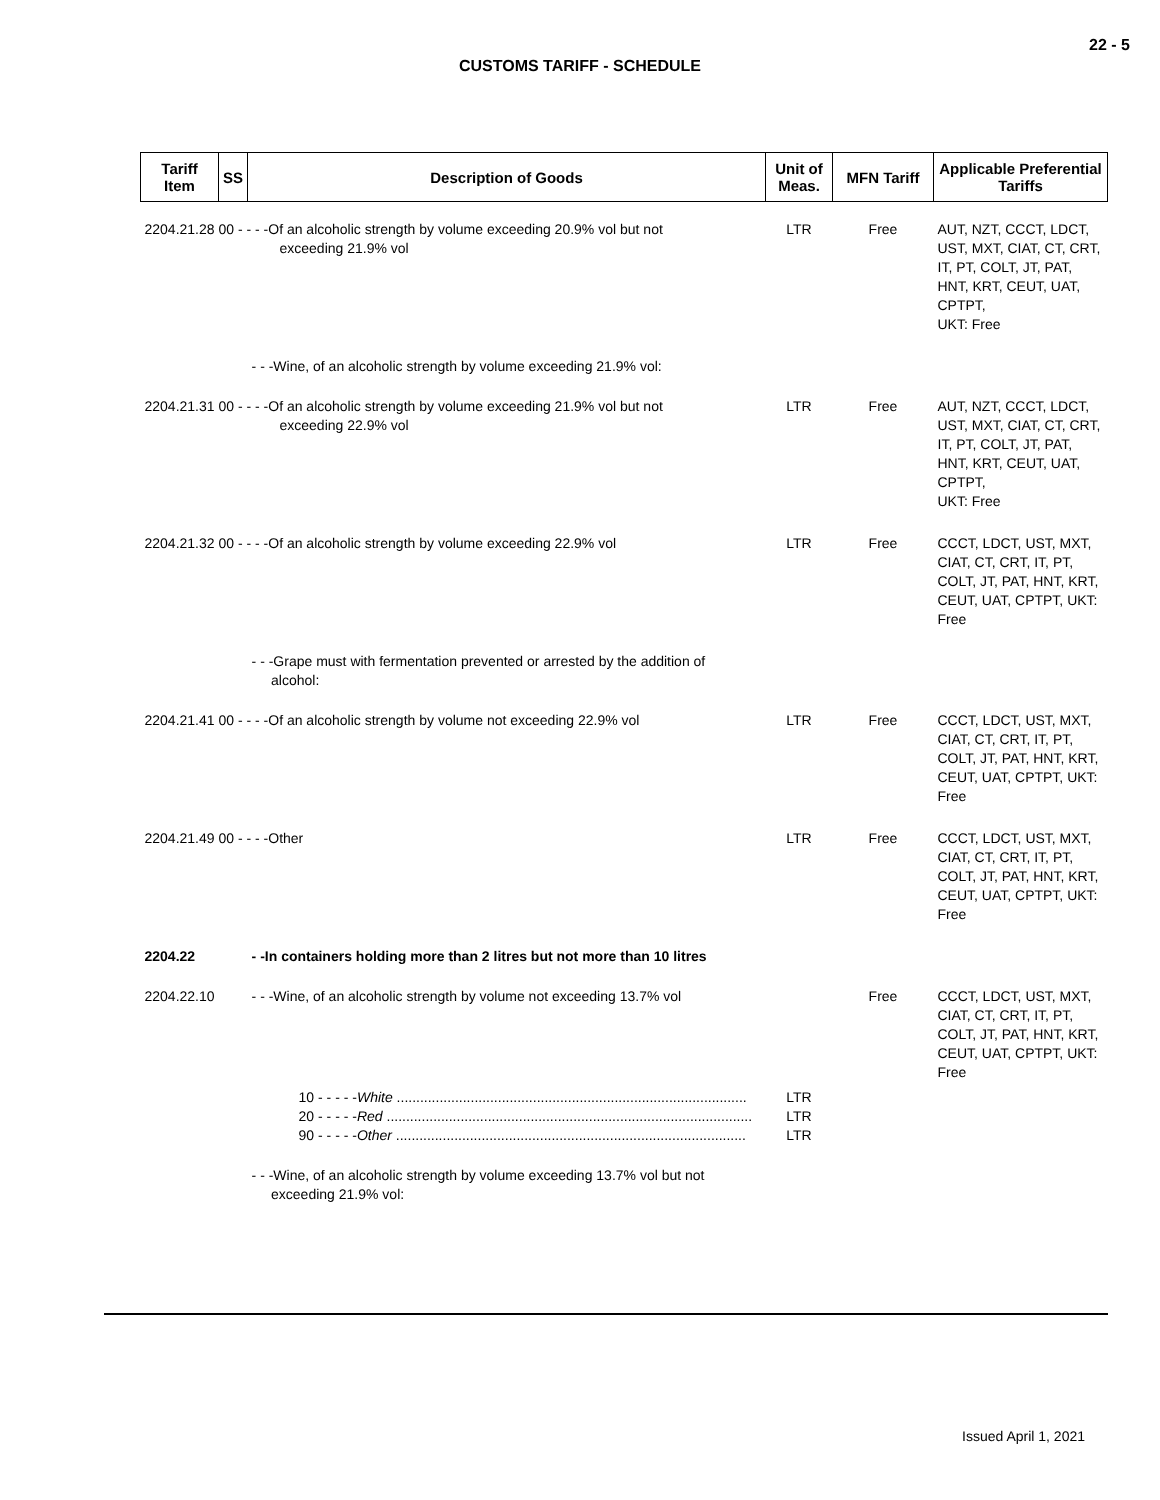22 - 5
CUSTOMS TARIFF - SCHEDULE
| Tariff Item | SS | Description of Goods | Unit of Meas. | MFN Tariff | Applicable Preferential Tariffs |
| --- | --- | --- | --- | --- | --- |
| 2204.21.28 00 - - - -Of an alcoholic strength by volume exceeding 20.9% vol but not exceeding 21.9% vol | | | LTR | Free | AUT, NZT, CCCT, LDCT, UST, MXT, CIAT, CT, CRT, IT, PT, COLT, JT, PAT, HNT, KRT, CEUT, UAT, CPTPT, UKT: Free |
| | | - - -Wine, of an alcoholic strength by volume exceeding 21.9% vol: | | | |
| 2204.21.31 00 - - - -Of an alcoholic strength by volume exceeding 21.9% vol but not exceeding 22.9% vol | | | LTR | Free | AUT, NZT, CCCT, LDCT, UST, MXT, CIAT, CT, CRT, IT, PT, COLT, JT, PAT, HNT, KRT, CEUT, UAT, CPTPT, UKT: Free |
| 2204.21.32 00 - - - -Of an alcoholic strength by volume exceeding 22.9% vol | | | LTR | Free | CCCT, LDCT, UST, MXT, CIAT, CT, CRT, IT, PT, COLT, JT, PAT, HNT, KRT, CEUT, UAT, CPTPT, UKT: Free |
| | | - - -Grape must with fermentation prevented or arrested by the addition of alcohol: | | | |
| 2204.21.41 00 - - - -Of an alcoholic strength by volume not exceeding 22.9% vol | | | LTR | Free | CCCT, LDCT, UST, MXT, CIAT, CT, CRT, IT, PT, COLT, JT, PAT, HNT, KRT, CEUT, UAT, CPTPT, UKT: Free |
| 2204.21.49 00 - - - -Other | | | LTR | Free | CCCT, LDCT, UST, MXT, CIAT, CT, CRT, IT, PT, COLT, JT, PAT, HNT, KRT, CEUT, UAT, CPTPT, UKT: Free |
| 2204.22 | | - -In containers holding more than 2 litres but not more than 10 litres | | | |
| 2204.22.10 | | - - -Wine, of an alcoholic strength by volume not exceeding 13.7% vol | | Free | CCCT, LDCT, UST, MXT, CIAT, CT, CRT, IT, PT, COLT, JT, PAT, HNT, KRT, CEUT, UAT, CPTPT, UKT: Free |
| | 10 - - - - - White .......................................................................................... 20 - - - - - Red .............................................................................................. 90 - - - - - Other .......................................................................................... | | LTR LTR LTR | | |
| | | - - -Wine, of an alcoholic strength by volume exceeding 13.7% vol but not exceeding 21.9% vol: | | | |
Issued April 1, 2021